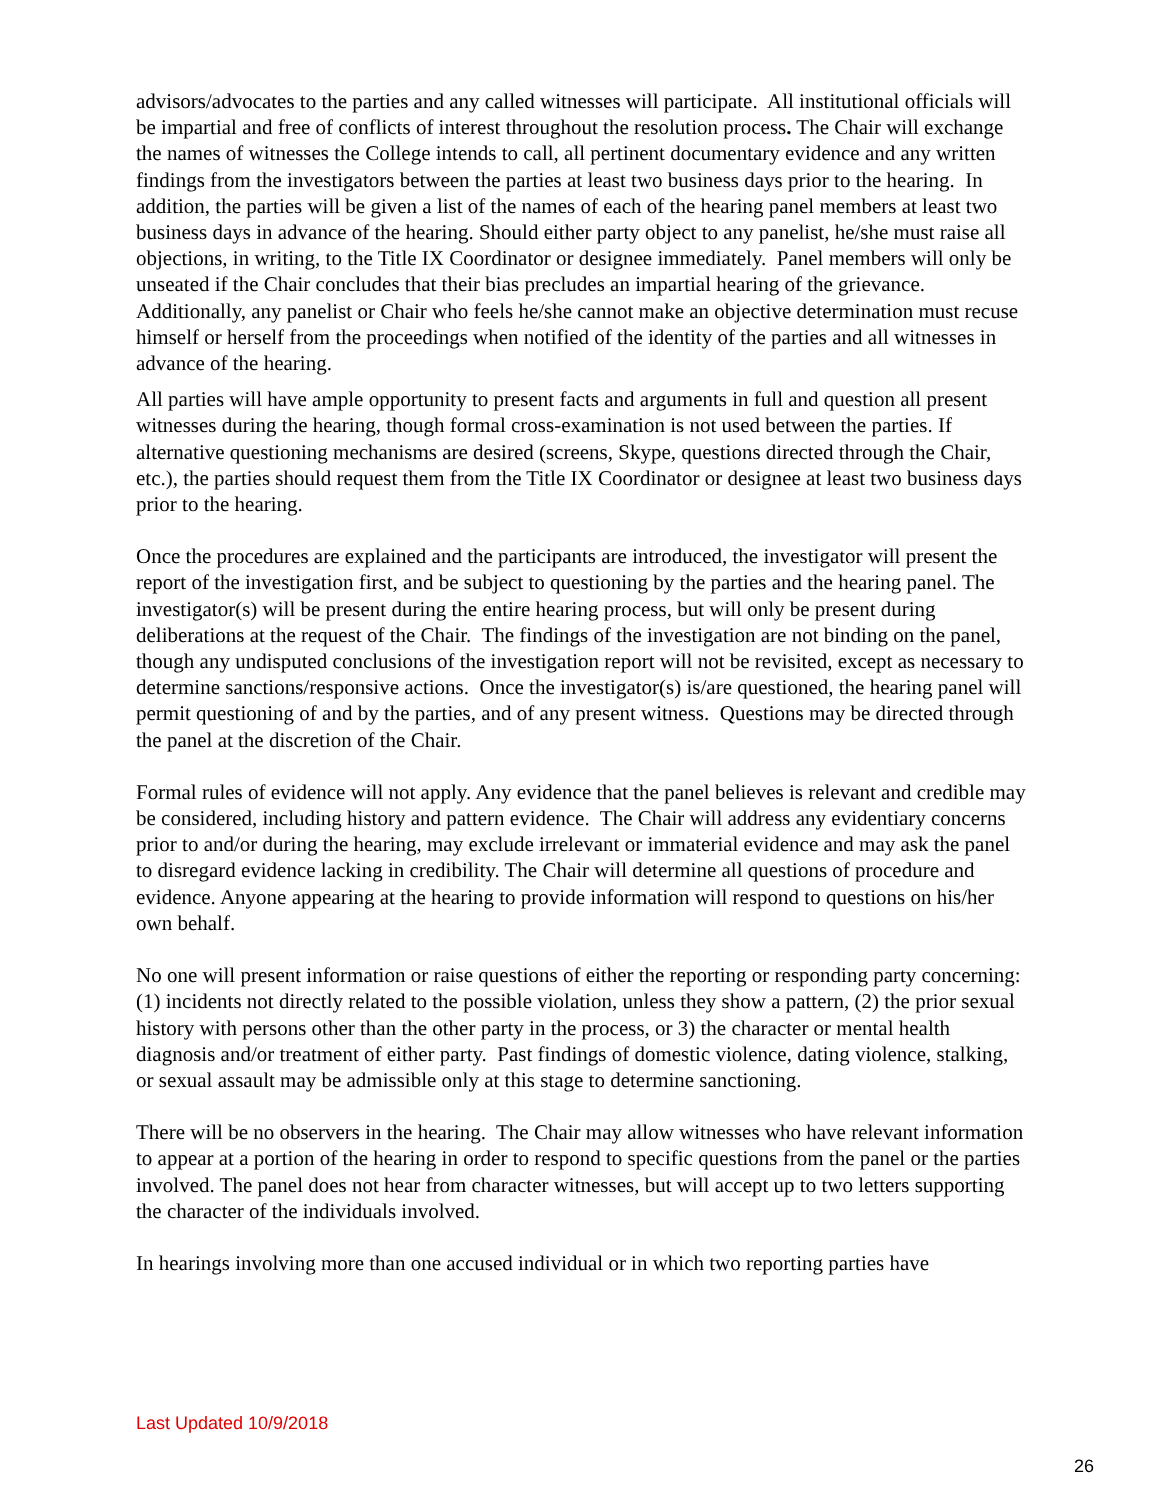advisors/advocates to the parties and any called witnesses will participate. All institutional officials will be impartial and free of conflicts of interest throughout the resolution process. The Chair will exchange the names of witnesses the College intends to call, all pertinent documentary evidence and any written findings from the investigators between the parties at least two business days prior to the hearing. In addition, the parties will be given a list of the names of each of the hearing panel members at least two business days in advance of the hearing. Should either party object to any panelist, he/she must raise all objections, in writing, to the Title IX Coordinator or designee immediately. Panel members will only be unseated if the Chair concludes that their bias precludes an impartial hearing of the grievance. Additionally, any panelist or Chair who feels he/she cannot make an objective determination must recuse himself or herself from the proceedings when notified of the identity of the parties and all witnesses in advance of the hearing.
All parties will have ample opportunity to present facts and arguments in full and question all present witnesses during the hearing, though formal cross-examination is not used between the parties. If alternative questioning mechanisms are desired (screens, Skype, questions directed through the Chair, etc.), the parties should request them from the Title IX Coordinator or designee at least two business days prior to the hearing.
Once the procedures are explained and the participants are introduced, the investigator will present the report of the investigation first, and be subject to questioning by the parties and the hearing panel. The investigator(s) will be present during the entire hearing process, but will only be present during deliberations at the request of the Chair. The findings of the investigation are not binding on the panel, though any undisputed conclusions of the investigation report will not be revisited, except as necessary to determine sanctions/responsive actions. Once the investigator(s) is/are questioned, the hearing panel will permit questioning of and by the parties, and of any present witness. Questions may be directed through the panel at the discretion of the Chair.
Formal rules of evidence will not apply. Any evidence that the panel believes is relevant and credible may be considered, including history and pattern evidence. The Chair will address any evidentiary concerns prior to and/or during the hearing, may exclude irrelevant or immaterial evidence and may ask the panel to disregard evidence lacking in credibility. The Chair will determine all questions of procedure and evidence. Anyone appearing at the hearing to provide information will respond to questions on his/her own behalf.
No one will present information or raise questions of either the reporting or responding party concerning: (1) incidents not directly related to the possible violation, unless they show a pattern, (2) the prior sexual history with persons other than the other party in the process, or 3) the character or mental health diagnosis and/or treatment of either party. Past findings of domestic violence, dating violence, stalking, or sexual assault may be admissible only at this stage to determine sanctioning.
There will be no observers in the hearing. The Chair may allow witnesses who have relevant information to appear at a portion of the hearing in order to respond to specific questions from the panel or the parties involved. The panel does not hear from character witnesses, but will accept up to two letters supporting the character of the individuals involved.
In hearings involving more than one accused individual or in which two reporting parties have
Last Updated 10/9/2018
26